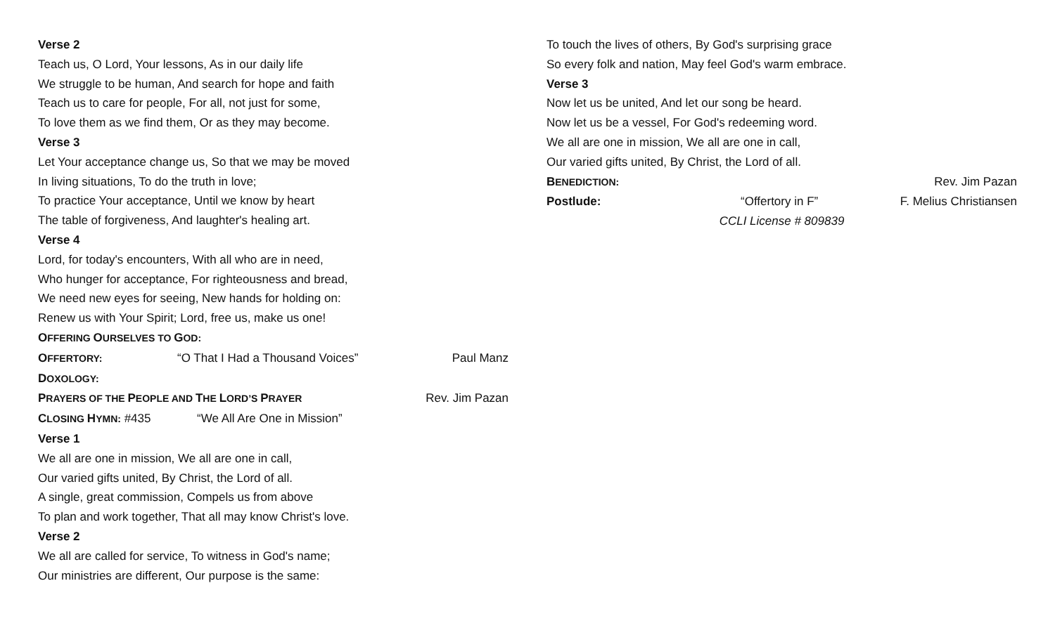Verse 2
Teach us, O Lord, Your lessons, As in our daily life
We struggle to be human, And search for hope and faith
Teach us to care for people, For all, not just for some,
To love them as we find them, Or as they may become.
Verse 3
Let Your acceptance change us, So that we may be moved
In living situations, To do the truth in love;
To practice Your acceptance, Until we know by heart
The table of forgiveness, And laughter's healing art.
Verse 4
Lord, for today's encounters, With all who are in need,
Who hunger for acceptance, For righteousness and bread,
We need new eyes for seeing, New hands for holding on:
Renew us with Your Spirit; Lord, free us, make us one!
OFFERING OURSELVES TO GOD:
OFFERTORY:
“O That I Had a Thousand Voices”
Paul Manz
DOXOLOGY:
PRAYERS OF THE PEOPLE AND THE LORD’S PRAYER
Rev. Jim Pazan
CLOSING HYMN: #435 “We All Are One in Mission”
Verse 1
We all are one in mission, We all are one in call,
Our varied gifts united, By Christ, the Lord of all.
A single, great commission, Compels us from above
To plan and work together, That all may know Christ's love.
Verse 2
We all are called for service, To witness in God's name;
Our ministries are different, Our purpose is the same:
To touch the lives of others, By God's surprising grace
So every folk and nation, May feel God's warm embrace.
Verse 3
Now let us be united, And let our song be heard.
Now let us be a vessel, For God's redeeming word.
We all are one in mission, We all are one in call,
Our varied gifts united, By Christ, the Lord of all.
BENEDICTION:
Rev. Jim Pazan
Postlude: “Offertory in F” F. Melius Christiansen
CCLI License # 809839